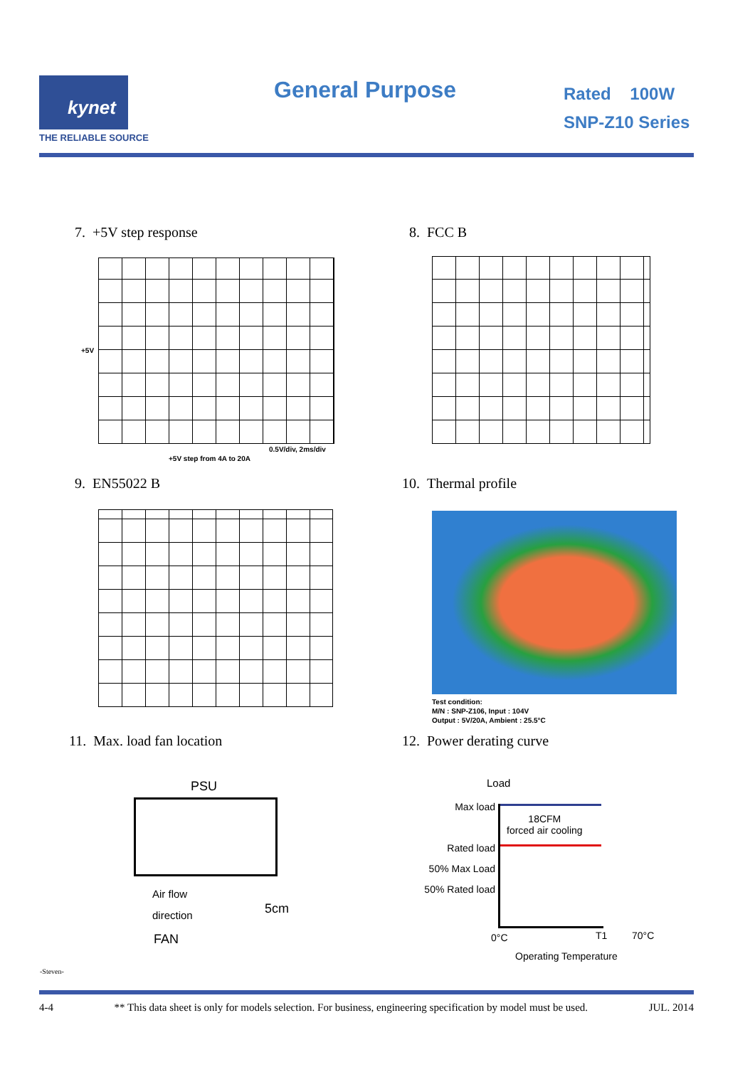kynet
THE RELIABLE SOURCE
General Purpose
Rated 100W
SNP-Z10 Series
7. +5V step response 8. FCC B
+5V
0.5V/div, 2ms/div
+5V step from 4A to 20A
9. EN55022 B 10. Thermal profile
Test condition:
M/N : SNP-Z106, Input : 104V
Output : 5V/20A, Ambient : 25.5°C
11. Max. load fan location 12. Power derating curve
PSU
Air flow
direction
5cm
FAN
Load
Max load
Rated load
50% Max Load
50% Rated load
18CFM
forced air cooling
0°C T1 70°C
Operating Temperature
-Steven-
4-4 ** This data sheet is only for models selection. For business, engineering specification by model must be used. JUL. 2014